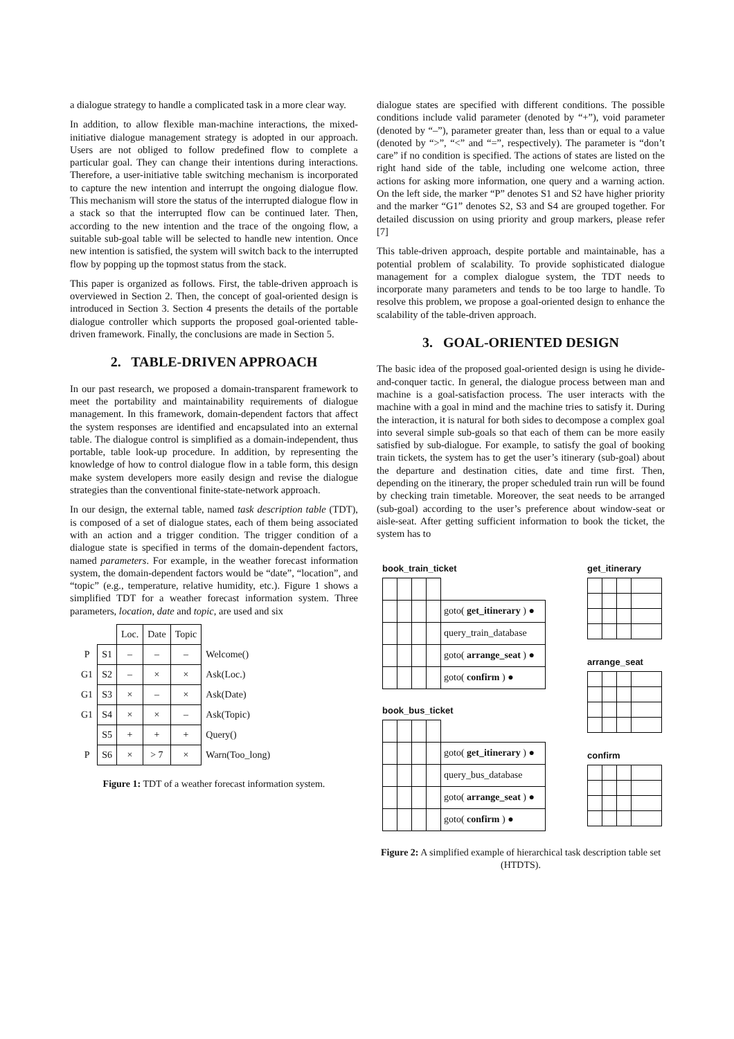a dialogue strategy to handle a complicated task in a more clear way.
In addition, to allow flexible man-machine interactions, the mixed-initiative dialogue management strategy is adopted in our approach. Users are not obliged to follow predefined flow to complete a particular goal. They can change their intentions during interactions. Therefore, a user-initiative table switching mechanism is incorporated to capture the new intention and interrupt the ongoing dialogue flow. This mechanism will store the status of the interrupted dialogue flow in a stack so that the interrupted flow can be continued later. Then, according to the new intention and the trace of the ongoing flow, a suitable sub-goal table will be selected to handle new intention. Once new intention is satisfied, the system will switch back to the interrupted flow by popping up the topmost status from the stack.
This paper is organized as follows. First, the table-driven approach is overviewed in Section 2. Then, the concept of goal-oriented design is introduced in Section 3. Section 4 presents the details of the portable dialogue controller which supports the proposed goal-oriented table-driven framework. Finally, the conclusions are made in Section 5.
2. TABLE-DRIVEN APPROACH
In our past research, we proposed a domain-transparent framework to meet the portability and maintainability requirements of dialogue management. In this framework, domain-dependent factors that affect the system responses are identified and encapsulated into an external table. The dialogue control is simplified as a domain-independent, thus portable, table look-up procedure. In addition, by representing the knowledge of how to control dialogue flow in a table form, this design make system developers more easily design and revise the dialogue strategies than the conventional finite-state-network approach.
In our design, the external table, named task description table (TDT), is composed of a set of dialogue states, each of them being associated with an action and a trigger condition. The trigger condition of a dialogue state is specified in terms of the domain-dependent factors, named parameters. For example, in the weather forecast information system, the domain-dependent factors would be “date”, “location”, and “topic” (e.g., temperature, relative humidity, etc.). Figure 1 shows a simplified TDT for a weather forecast information system. Three parameters, location, date and topic, are used and six
| | | Loc. | Date | Topic | |
| P | S1 | – | – | – | Welcome() |
| G1 | S2 | – | × | × | Ask(Loc.) |
| G1 | S3 | × | – | × | Ask(Date) |
| G1 | S4 | × | × | – | Ask(Topic) |
| | S5 | + | + | + | Query() |
| P | S6 | × | > 7 | × | Warn(Too_long) |
Figure 1: TDT of a weather forecast information system.
dialogue states are specified with different conditions. The possible conditions include valid parameter (denoted by “+”), void parameter (denoted by “–”), parameter greater than, less than or equal to a value (denoted by “>”, “<” and “=”, respectively). The parameter is “don’t care” if no condition is specified. The actions of states are listed on the right hand side of the table, including one welcome action, three actions for asking more information, one query and a warning action. On the left side, the marker “P” denotes S1 and S2 have higher priority and the marker “G1” denotes S2, S3 and S4 are grouped together. For detailed discussion on using priority and group markers, please refer [7]
This table-driven approach, despite portable and maintainable, has a potential problem of scalability. To provide sophisticated dialogue management for a complex dialogue system, the TDT needs to incorporate many parameters and tends to be too large to handle. To resolve this problem, we propose a goal-oriented design to enhance the scalability of the table-driven approach.
3. GOAL-ORIENTED DESIGN
The basic idea of the proposed goal-oriented design is using he divide-and-conquer tactic. In general, the dialogue process between man and machine is a goal-satisfaction process. The user interacts with the machine with a goal in mind and the machine tries to satisfy it. During the interaction, it is natural for both sides to decompose a complex goal into several simple sub-goals so that each of them can be more easily satisfied by sub-dialogue. For example, to satisfy the goal of booking train tickets, the system has to get the user’s itinerary (sub-goal) about the departure and destination cities, date and time first. Then, depending on the itinerary, the proper scheduled train run will be found by checking train timetable. Moreover, the seat needs to be arranged (sub-goal) according to the user’s preference about window-seat or aisle-seat. After getting sufficient information to book the ticket, the system has to
book_train_ticket
| | | | | goto( get_itinerary ) ● |
| | | | | query_train_database |
| | | | | goto( arrange_seat ) ● |
| | | | | goto( confirm ) ● |
book_bus_ticket
| | | | | goto( get_itinerary ) ● |
| | | | | query_bus_database |
| | | | | goto( arrange_seat ) ● |
| | | | | goto( confirm ) ● |
get_itinerary
arrange_seat
confirm
Figure 2: A simplified example of hierarchical task description table set (HTDTS).